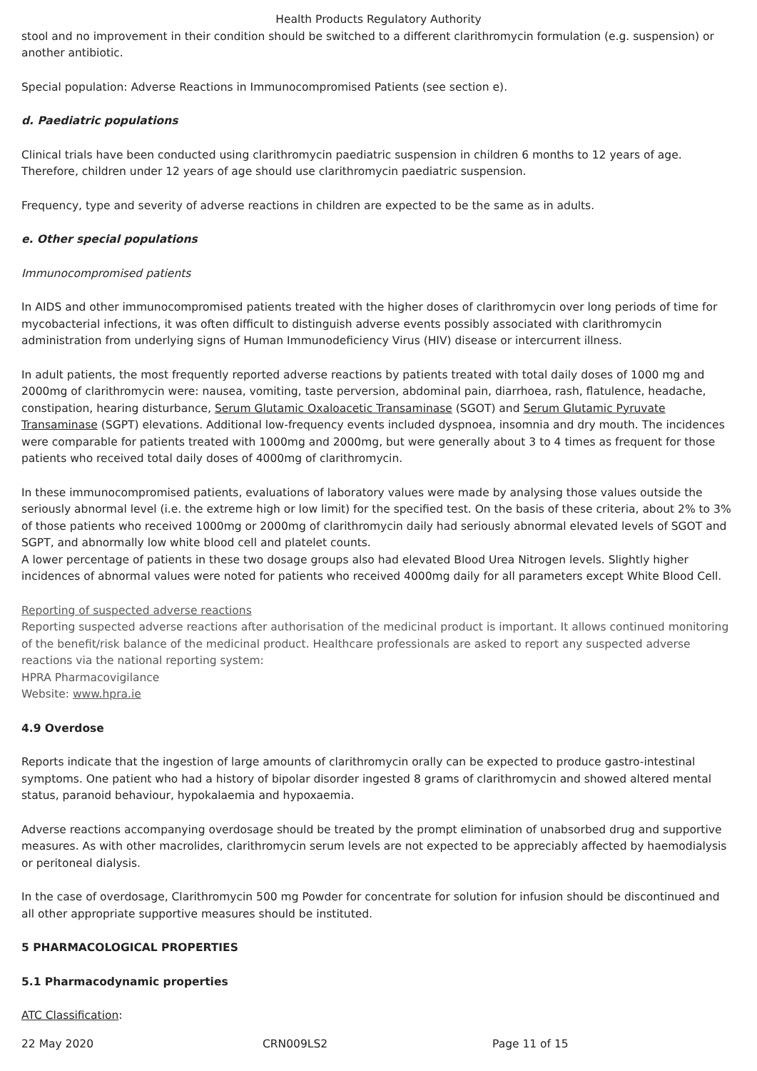Health Products Regulatory Authority
stool and no improvement in their condition should be switched to a different clarithromycin formulation (e.g. suspension) or another antibiotic.
Special population: Adverse Reactions in Immunocompromised Patients (see section e).
d. Paediatric populations
Clinical trials have been conducted using clarithromycin paediatric suspension in children 6 months to 12 years of age. Therefore, children under 12 years of age should use clarithromycin paediatric suspension.
Frequency, type and severity of adverse reactions in children are expected to be the same as in adults.
e. Other special populations
Immunocompromised patients
In AIDS and other immunocompromised patients treated with the higher doses of clarithromycin over long periods of time for mycobacterial infections, it was often difficult to distinguish adverse events possibly associated with clarithromycin administration from underlying signs of Human Immunodeficiency Virus (HIV) disease or intercurrent illness.
In adult patients, the most frequently reported adverse reactions by patients treated with total daily doses of 1000 mg and 2000mg of clarithromycin were: nausea, vomiting, taste perversion, abdominal pain, diarrhoea, rash, flatulence, headache, constipation, hearing disturbance, Serum Glutamic Oxaloacetic Transaminase (SGOT) and Serum Glutamic Pyruvate Transaminase (SGPT) elevations. Additional low-frequency events included dyspnoea, insomnia and dry mouth. The incidences were comparable for patients treated with 1000mg and 2000mg, but were generally about 3 to 4 times as frequent for those patients who received total daily doses of 4000mg of clarithromycin.
In these immunocompromised patients, evaluations of laboratory values were made by analysing those values outside the seriously abnormal level (i.e. the extreme high or low limit) for the specified test. On the basis of these criteria, about 2% to 3% of those patients who received 1000mg or 2000mg of clarithromycin daily had seriously abnormal elevated levels of SGOT and SGPT, and abnormally low white blood cell and platelet counts.
A lower percentage of patients in these two dosage groups also had elevated Blood Urea Nitrogen levels. Slightly higher incidences of abnormal values were noted for patients who received 4000mg daily for all parameters except White Blood Cell.
Reporting of suspected adverse reactions
Reporting suspected adverse reactions after authorisation of the medicinal product is important. It allows continued monitoring of the benefit/risk balance of the medicinal product. Healthcare professionals are asked to report any suspected adverse reactions via the national reporting system:
HPRA Pharmacovigilance
Website: www.hpra.ie
4.9 Overdose
Reports indicate that the ingestion of large amounts of clarithromycin orally can be expected to produce gastro-intestinal symptoms. One patient who had a history of bipolar disorder ingested 8 grams of clarithromycin and showed altered mental status, paranoid behaviour, hypokalaemia and hypoxaemia.
Adverse reactions accompanying overdosage should be treated by the prompt elimination of unabsorbed drug and supportive measures. As with other macrolides, clarithromycin serum levels are not expected to be appreciably affected by haemodialysis or peritoneal dialysis.
In the case of overdosage, Clarithromycin 500 mg Powder for concentrate for solution for infusion should be discontinued and all other appropriate supportive measures should be instituted.
5 PHARMACOLOGICAL PROPERTIES
5.1 Pharmacodynamic properties
ATC Classification:
22 May 2020 CRN009LS2 Page 11 of 15